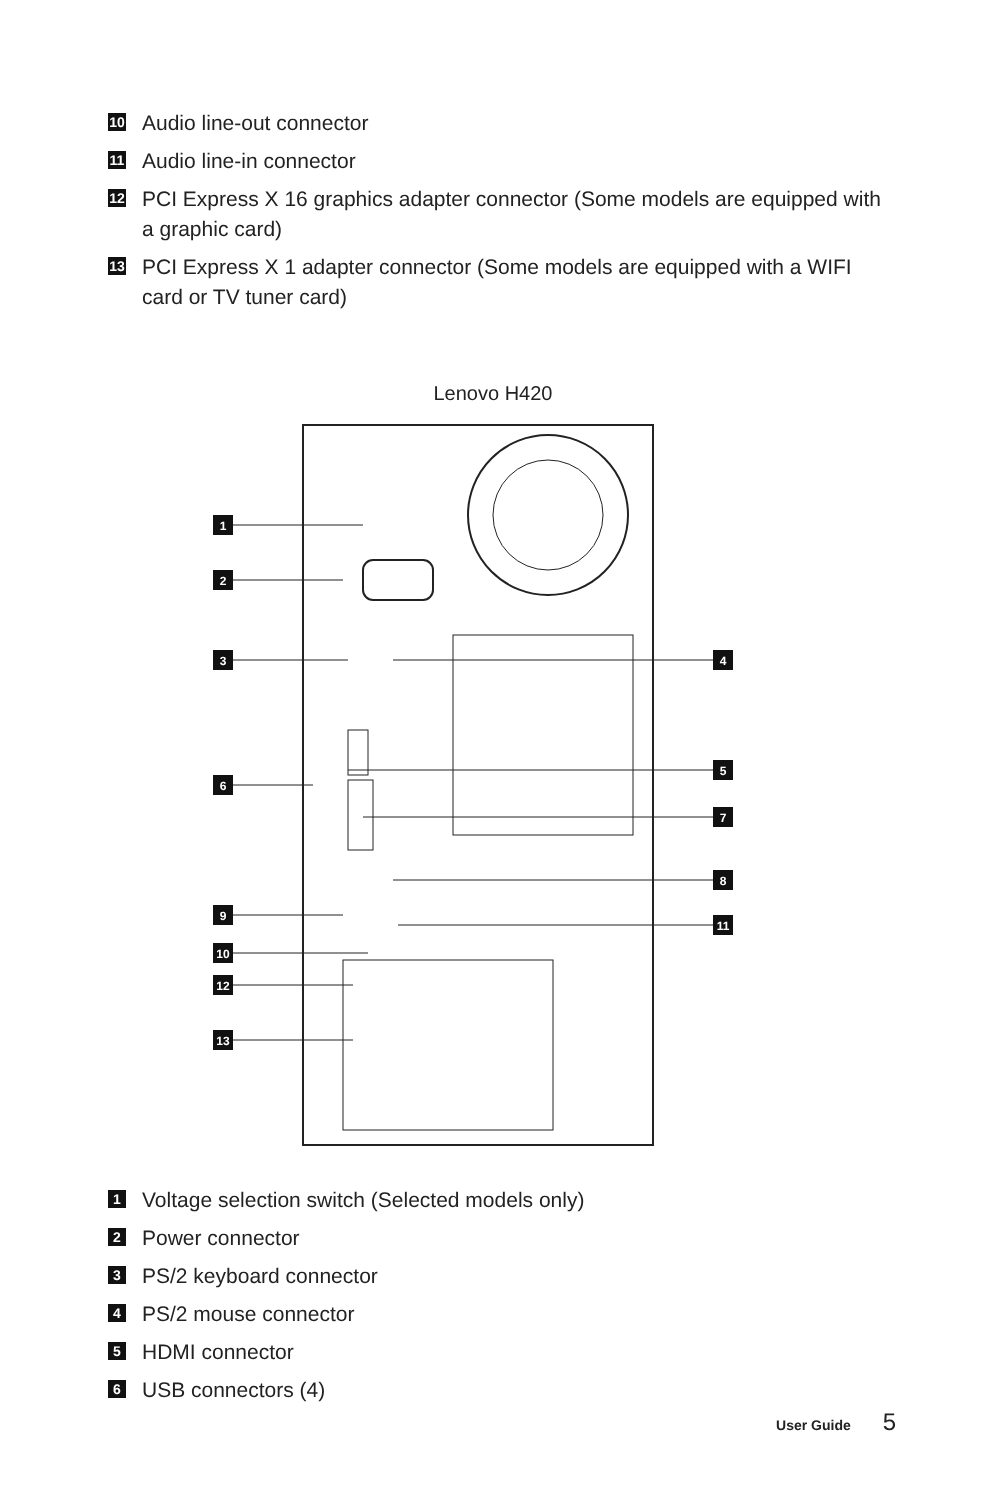10 Audio line-out connector
11 Audio line-in connector
12 PCI Express X 16 graphics adapter connector (Some models are equipped with a graphic card)
13 PCI Express X 1 adapter connector (Some models are equipped with a WIFI card or TV tuner card)
Lenovo H420
1
2
3
4
5
6
7
8
9
11
10
12
13
1 Voltage selection switch (Selected models only)
2 Power connector
3 PS/2 keyboard connector
4 PS/2 mouse connector
5 HDMI connector
6 USB connectors (4)
User Guide 5